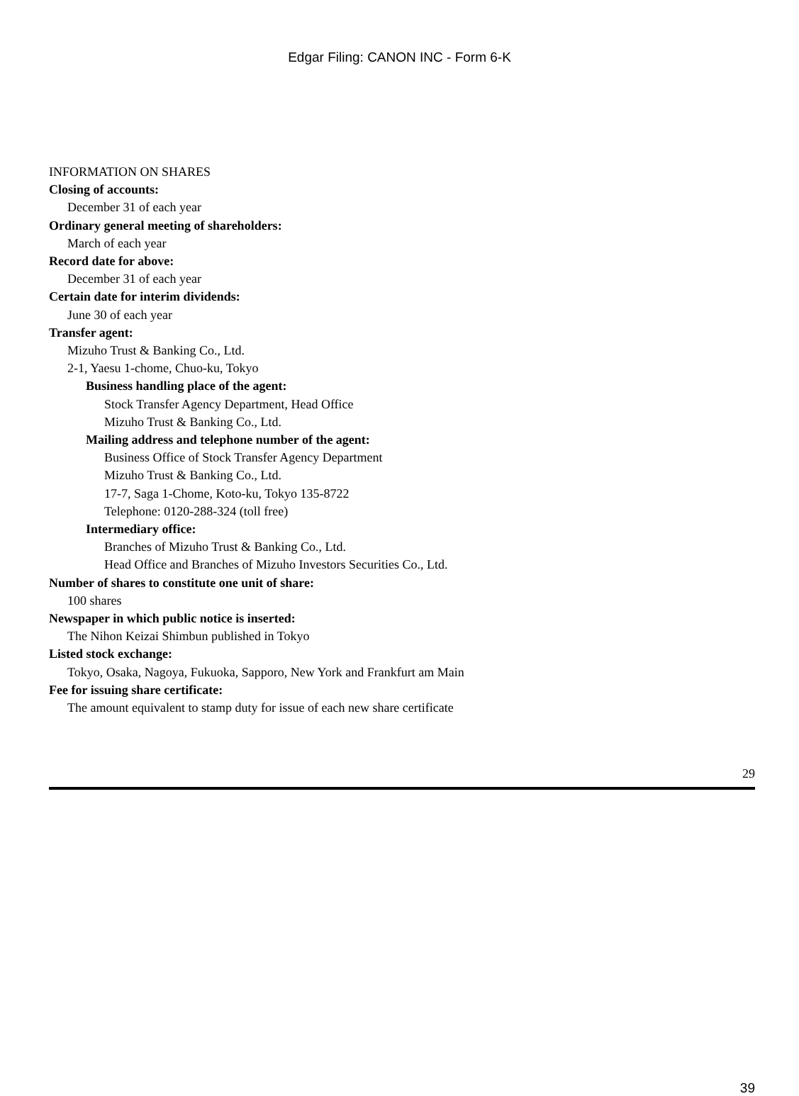Edgar Filing: CANON INC - Form 6-K
INFORMATION ON SHARES
Closing of accounts:
December 31 of each year
Ordinary general meeting of shareholders:
March of each year
Record date for above:
December 31 of each year
Certain date for interim dividends:
June 30 of each year
Transfer agent:
Mizuho Trust & Banking Co., Ltd.
2-1, Yaesu 1-chome, Chuo-ku, Tokyo
Business handling place of the agent:
Stock Transfer Agency Department, Head Office
Mizuho Trust & Banking Co., Ltd.
Mailing address and telephone number of the agent:
Business Office of Stock Transfer Agency Department
Mizuho Trust & Banking Co., Ltd.
17-7, Saga 1-Chome, Koto-ku, Tokyo 135-8722
Telephone: 0120-288-324 (toll free)
Intermediary office:
Branches of Mizuho Trust & Banking Co., Ltd.
Head Office and Branches of Mizuho Investors Securities Co., Ltd.
Number of shares to constitute one unit of share:
100 shares
Newspaper in which public notice is inserted:
The Nihon Keizai Shimbun published in Tokyo
Listed stock exchange:
Tokyo, Osaka, Nagoya, Fukuoka, Sapporo, New York and Frankfurt am Main
Fee for issuing share certificate:
The amount equivalent to stamp duty for issue of each new share certificate
29
39